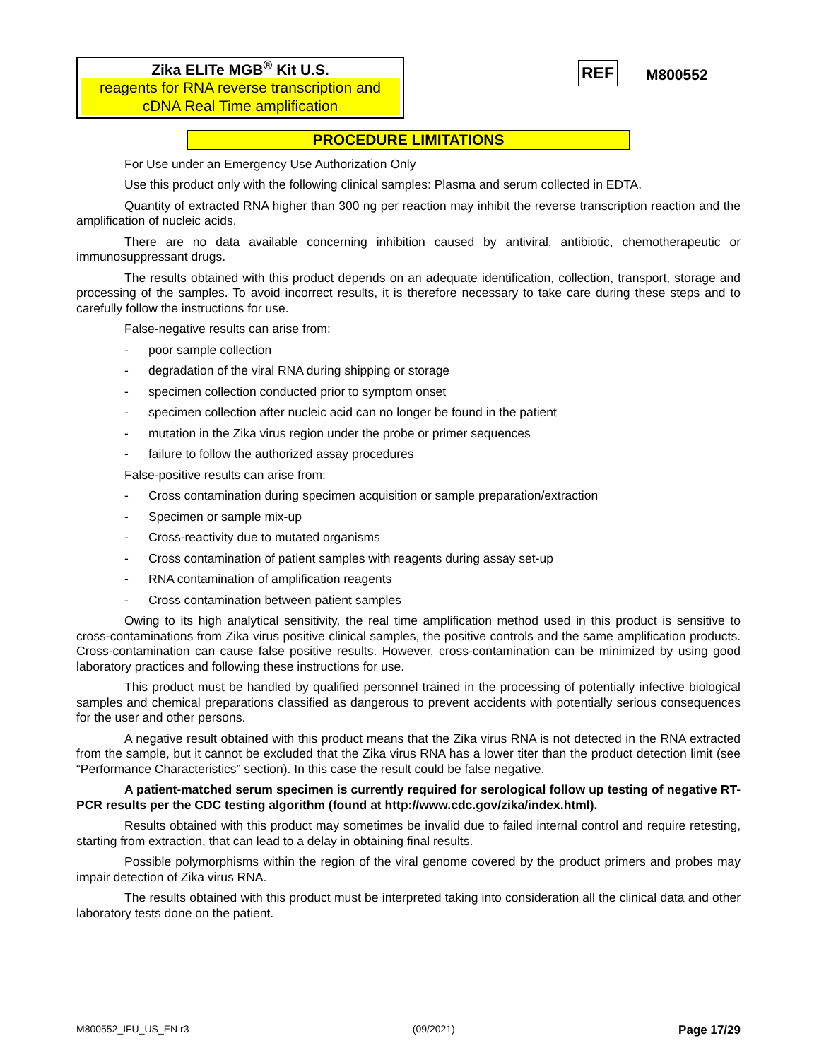Zika ELITe MGB<sup>®</sup> Kit U.S.
reagents for RNA reverse transcription and cDNA Real Time amplification
REF M800552
PROCEDURE LIMITATIONS
For Use under an Emergency Use Authorization Only
Use this product only with the following clinical samples: Plasma and serum collected in EDTA.
Quantity of extracted RNA higher than 300 ng per reaction may inhibit the reverse transcription reaction and the amplification of nucleic acids.
There are no data available concerning inhibition caused by antiviral, antibiotic, chemotherapeutic or immunosuppressant drugs.
The results obtained with this product depends on an adequate identification, collection, transport, storage and processing of the samples. To avoid incorrect results, it is therefore necessary to take care during these steps and to carefully follow the instructions for use.
False-negative results can arise from:
- poor sample collection
- degradation of the viral RNA during shipping or storage
- specimen collection conducted prior to symptom onset
- specimen collection after nucleic acid can no longer be found in the patient
- mutation in the Zika virus region under the probe or primer sequences
- failure to follow the authorized assay procedures
False-positive results can arise from:
- Cross contamination during specimen acquisition or sample preparation/extraction
- Specimen or sample mix-up
- Cross-reactivity due to mutated organisms
- Cross contamination of patient samples with reagents during assay set-up
- RNA contamination of amplification reagents
- Cross contamination between patient samples
Owing to its high analytical sensitivity, the real time amplification method used in this product is sensitive to cross-contaminations from Zika virus positive clinical samples, the positive controls and the same amplification products. Cross-contamination can cause false positive results. However, cross-contamination can be minimized by using good laboratory practices and following these instructions for use.
This product must be handled by qualified personnel trained in the processing of potentially infective biological samples and chemical preparations classified as dangerous to prevent accidents with potentially serious consequences for the user and other persons.
A negative result obtained with this product means that the Zika virus RNA is not detected in the RNA extracted from the sample, but it cannot be excluded that the Zika virus RNA has a lower titer than the product detection limit (see “Performance Characteristics” section). In this case the result could be false negative.
A patient-matched serum specimen is currently required for serological follow up testing of negative RT-PCR results per the CDC testing algorithm (found at http://www.cdc.gov/zika/index.html).
Results obtained with this product may sometimes be invalid due to failed internal control and require retesting, starting from extraction, that can lead to a delay in obtaining final results.
Possible polymorphisms within the region of the viral genome covered by the product primers and probes may impair detection of Zika virus RNA.
The results obtained with this product must be interpreted taking into consideration all the clinical data and other laboratory tests done on the patient.
M800552_IFU_US_EN r3 (09/2021) Page 17/29